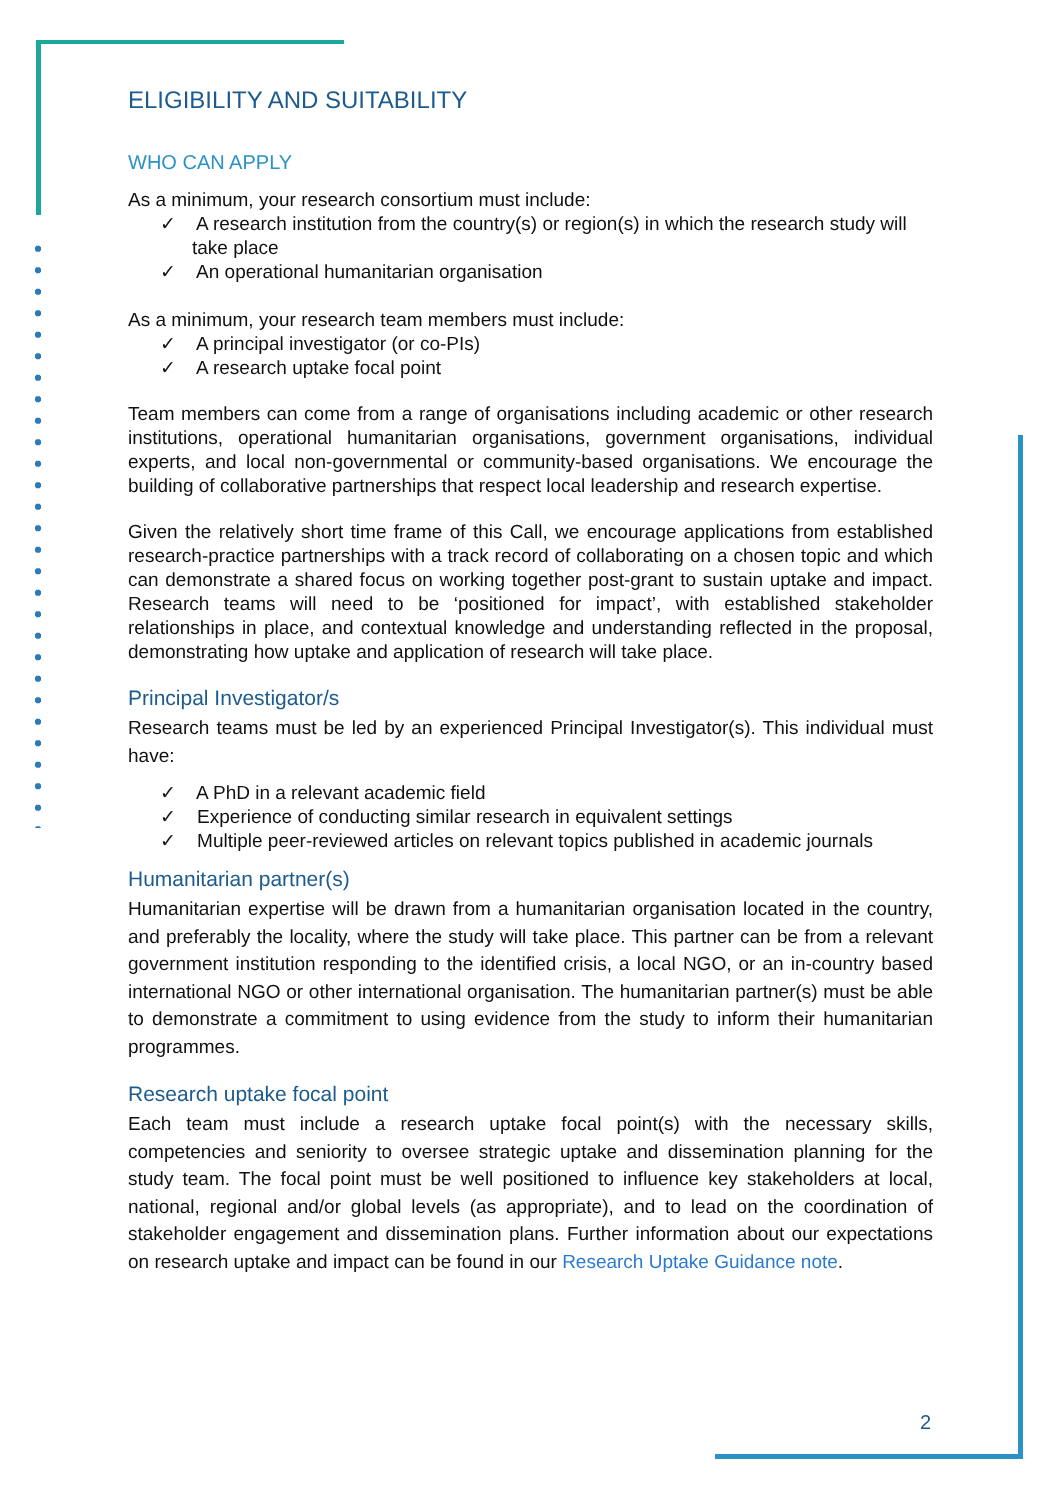ELIGIBILITY AND SUITABILITY
WHO CAN APPLY
As a minimum, your research consortium must include:
✓ A research institution from the country(s) or region(s) in which the research study will take place
✓ An operational humanitarian organisation
As a minimum, your research team members must include:
✓ A principal investigator (or co-PIs)
✓ A research uptake focal point
Team members can come from a range of organisations including academic or other research institutions, operational humanitarian organisations, government organisations, individual experts, and local non-governmental or community-based organisations. We encourage the building of collaborative partnerships that respect local leadership and research expertise.
Given the relatively short time frame of this Call, we encourage applications from established research-practice partnerships with a track record of collaborating on a chosen topic and which can demonstrate a shared focus on working together post-grant to sustain uptake and impact. Research teams will need to be ‘positioned for impact’, with established stakeholder relationships in place, and contextual knowledge and understanding reflected in the proposal, demonstrating how uptake and application of research will take place.
Principal Investigator/s
Research teams must be led by an experienced Principal Investigator(s). This individual must have:
✓ A PhD in a relevant academic field
✓ Experience of conducting similar research in equivalent settings
✓ Multiple peer-reviewed articles on relevant topics published in academic journals
Humanitarian partner(s)
Humanitarian expertise will be drawn from a humanitarian organisation located in the country, and preferably the locality, where the study will take place. This partner can be from a relevant government institution responding to the identified crisis, a local NGO, or an in-country based international NGO or other international organisation. The humanitarian partner(s) must be able to demonstrate a commitment to using evidence from the study to inform their humanitarian programmes.
Research uptake focal point
Each team must include a research uptake focal point(s) with the necessary skills, competencies and seniority to oversee strategic uptake and dissemination planning for the study team. The focal point must be well positioned to influence key stakeholders at local, national, regional and/or global levels (as appropriate), and to lead on the coordination of stakeholder engagement and dissemination plans. Further information about our expectations on research uptake and impact can be found in our Research Uptake Guidance note.
2